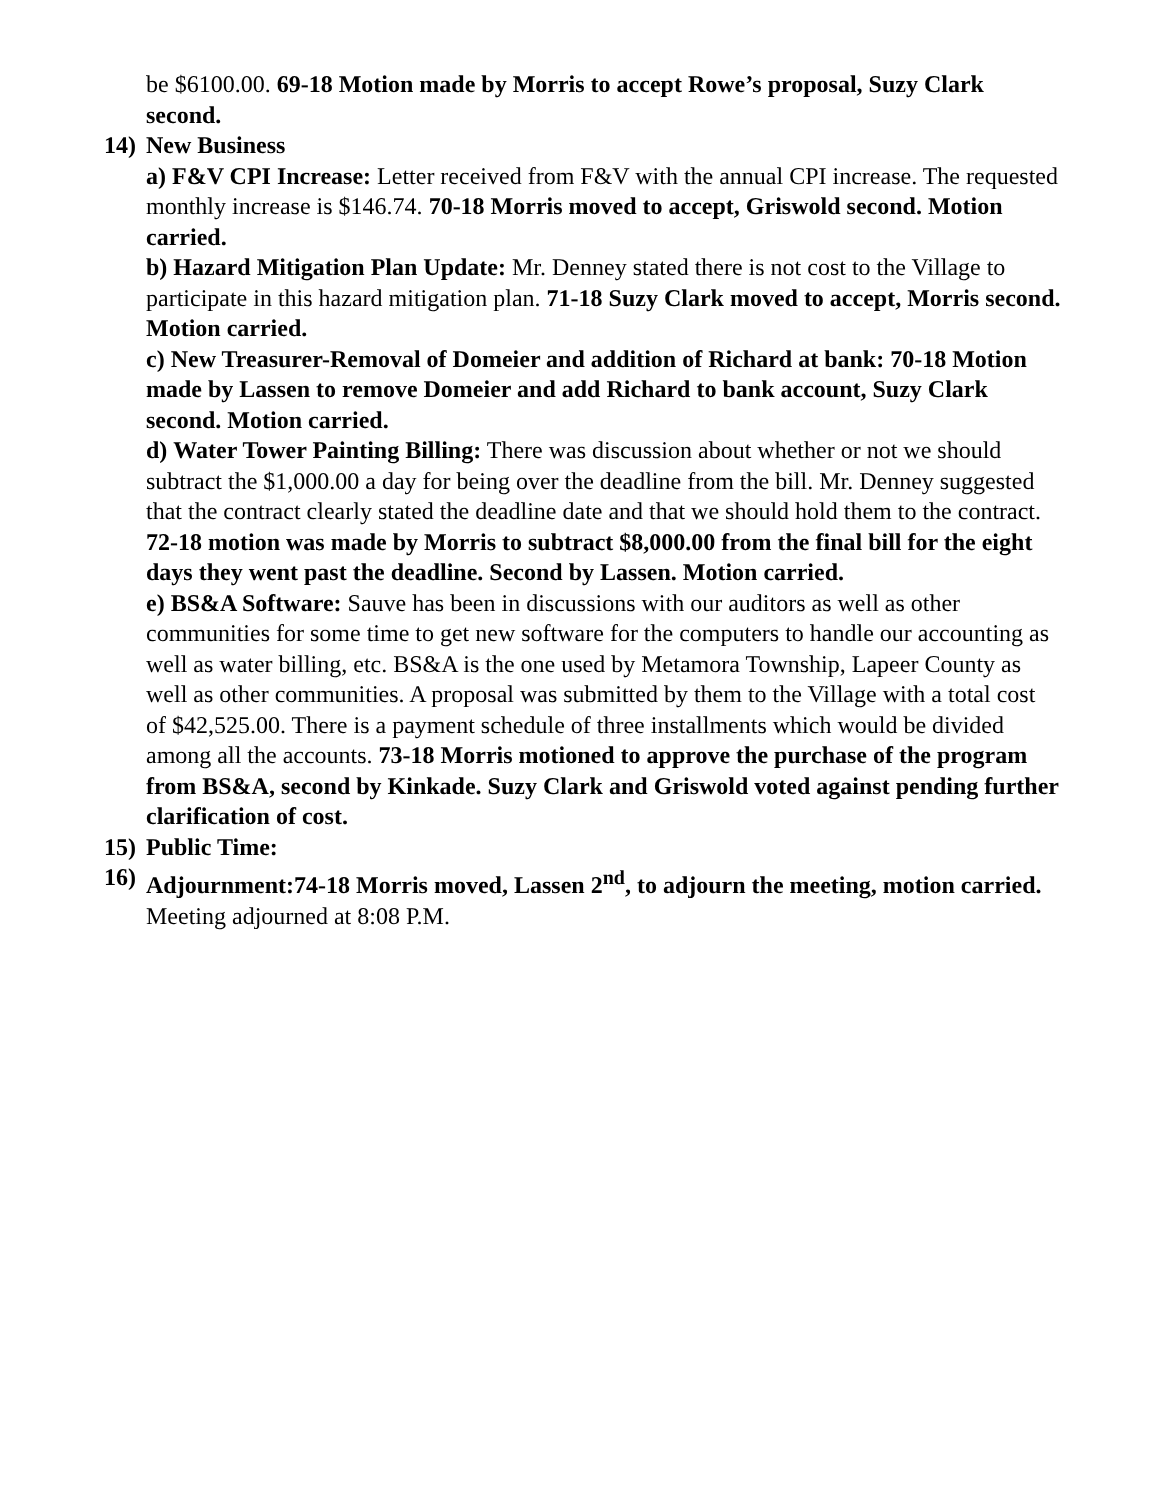be $6100.00. 69-18 Motion made by Morris to accept Rowe’s proposal, Suzy Clark second.
14) New Business
a) F&V CPI Increase: Letter received from F&V with the annual CPI increase. The requested monthly increase is $146.74. 70-18 Morris moved to accept, Griswold second. Motion carried.
b) Hazard Mitigation Plan Update: Mr. Denney stated there is not cost to the Village to participate in this hazard mitigation plan. 71-18 Suzy Clark moved to accept, Morris second. Motion carried.
c) New Treasurer-Removal of Domeier and addition of Richard at bank: 70-18 Motion made by Lassen to remove Domeier and add Richard to bank account, Suzy Clark second. Motion carried.
d) Water Tower Painting Billing: There was discussion about whether or not we should subtract the $1,000.00 a day for being over the deadline from the bill. Mr. Denney suggested that the contract clearly stated the deadline date and that we should hold them to the contract. 72-18 motion was made by Morris to subtract $8,000.00 from the final bill for the eight days they went past the deadline. Second by Lassen. Motion carried.
e) BS&A Software: Sauve has been in discussions with our auditors as well as other communities for some time to get new software for the computers to handle our accounting as well as water billing, etc. BS&A is the one used by Metamora Township, Lapeer County as well as other communities. A proposal was submitted by them to the Village with a total cost of $42,525.00. There is a payment schedule of three installments which would be divided among all the accounts. 73-18 Morris motioned to approve the purchase of the program from BS&A, second by Kinkade. Suzy Clark and Griswold voted against pending further clarification of cost.
15) Public Time:
16) Adjournment:74-18 Morris moved, Lassen 2<sup>nd</sup>, to adjourn the meeting, motion carried. Meeting adjourned at 8:08 P.M.